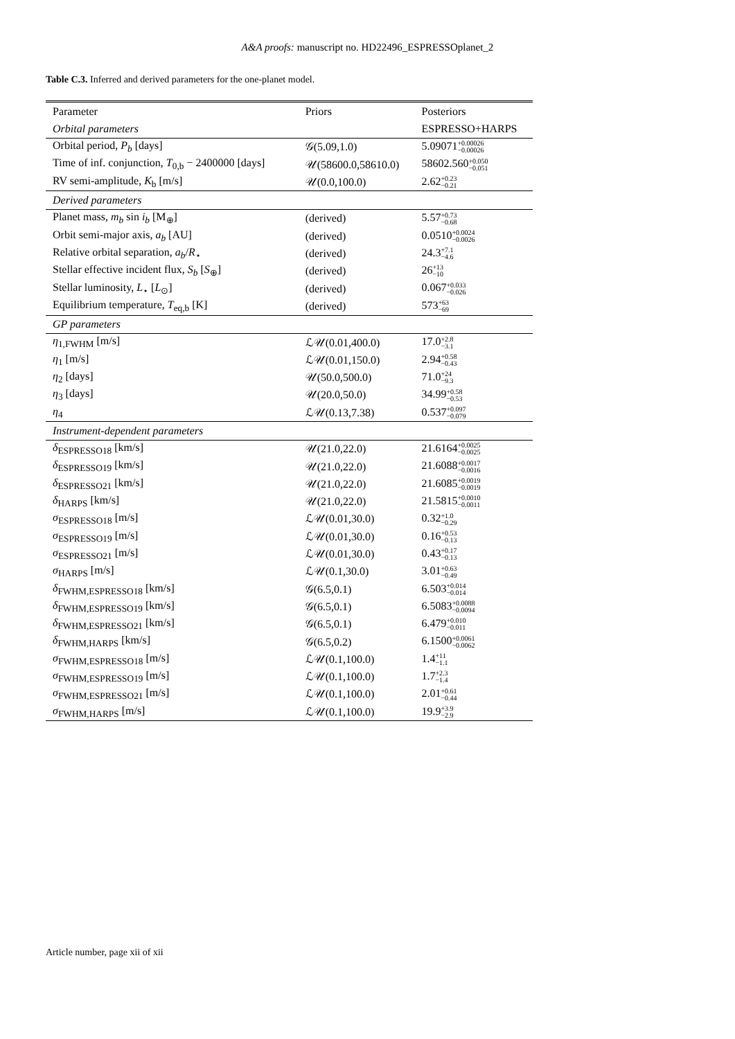A&A proofs: manuscript no. HD22496_ESPRESSOplanet_2
Table C.3. Inferred and derived parameters for the one-planet model.
| Parameter | Priors | Posteriors |
| --- | --- | --- |
| Orbital parameters | | ESPRESSO+HARPS |
| Orbital period, P<sub>b</sub> [days] | 𝒢(5.09,1.0) | 5.09071 +0.00026 −0.00026 |
| Time of inf. conjunction, T<sub>0,b</sub> − 2400000 [days] | 𝒰(58600.0,58610.0) | 58602.560 +0.050 −0.051 |
| RV semi-amplitude, K<sub>b</sub> [m/s] | 𝒰(0.0,100.0) | 2.62 +0.23 −0.21 |
| Derived parameters | | |
| Planet mass, m<sub>b</sub> sin i<sub>b</sub> [M<sub>⊕</sub>] | (derived) | 5.57 +0.73 −0.68 |
| Orbit semi-major axis, a<sub>b</sub> [AU] | (derived) | 0.0510 +0.0024 −0.0026 |
| Relative orbital separation, a<sub>b</sub> / R<sub>⋆</sub> | (derived) | 24.3 +7.1 −4.6 |
| Stellar effective incident flux, S<sub>b</sub> [ S<sub>⊕</sub>] | (derived) | 26 +13 −10 |
| Stellar luminosity, L<sub>⋆</sub> [ L<sub>⊙</sub>] | (derived) | 0.067 +0.033 −0.026 |
| Equilibrium temperature, T<sub>eq,b</sub> [K] | (derived) | 573 +63 −69 |
| GP parameters | | |
| η<sub>1,FWHM</sub> [m/s] | ℒ𝒰(0.01,400.0) | 17.0 +2.8 −3.1 |
| η<sub>1</sub> [m/s] | ℒ𝒰(0.01,150.0) | 2.94 +0.58 −0.43 |
| η<sub>2</sub> [days] | 𝒰(50.0,500.0) | 71.0 +24 −9.3 |
| η<sub>3</sub> [days] | 𝒰(20.0,50.0) | 34.99 +0.58 −0.53 |
| η<sub>4</sub> | ℒ𝒰(0.13,7.38) | 0.537 +0.097 −0.079 |
| Instrument-dependent parameters | | |
| δ<sub>ESPRESSO18</sub> [km/s] | 𝒰(21.0,22.0) | 21.6164 +0.0025 −0.0025 |
| δ<sub>ESPRESSO19</sub> [km/s] | 𝒰(21.0,22.0) | 21.6088 +0.0017 −0.0016 |
| δ<sub>ESPRESSO21</sub> [km/s] | 𝒰(21.0,22.0) | 21.6085 +0.0019 −0.0019 |
| δ<sub>HARPS</sub> [km/s] | 𝒰(21.0,22.0) | 21.5815 +0.0010 −0.0011 |
| σ<sub>ESPRESSO18</sub> [m/s] | ℒ𝒰(0.01,30.0) | 0.32 +1.0 −0.29 |
| σ<sub>ESPRESSO19</sub> [m/s] | ℒ𝒰(0.01,30.0) | 0.16 +0.53 −0.13 |
| σ<sub>ESPRESSO21</sub> [m/s] | ℒ𝒰(0.01,30.0) | 0.43 +0.17 −0.13 |
| σ<sub>HARPS</sub> [m/s] | ℒ𝒰(0.1,30.0) | 3.01 +0.63 −0.49 |
| δ<sub>FWHM,ESPRESSO18</sub> [km/s] | 𝒢(6.5,0.1) | 6.503 +0.014 −0.014 |
| δ<sub>FWHM,ESPRESSO19</sub> [km/s] | 𝒢(6.5,0.1) | 6.5083 +0.0088 −0.0094 |
| δ<sub>FWHM,ESPRESSO21</sub> [km/s] | 𝒢(6.5,0.1) | 6.479 +0.010 −0.011 |
| δ<sub>FWHM,HARPS</sub> [km/s] | 𝒢(6.5,0.2) | 6.1500 +0.0061 −0.0062 |
| σ<sub>FWHM,ESPRESSO18</sub> [m/s] | ℒ𝒰(0.1,100.0) | 1.4 +11 −1.1 |
| σ<sub>FWHM,ESPRESSO19</sub> [m/s] | ℒ𝒰(0.1,100.0) | 1.7 +2.3 −1.4 |
| σ<sub>FWHM,ESPRESSO21</sub> [m/s] | ℒ𝒰(0.1,100.0) | 2.01 +0.61 −0.44 |
| σ<sub>FWHM,HARPS</sub> [m/s] | ℒ𝒰(0.1,100.0) | 19.9 +3.9 −2.9 |
Article number, page xii of xii